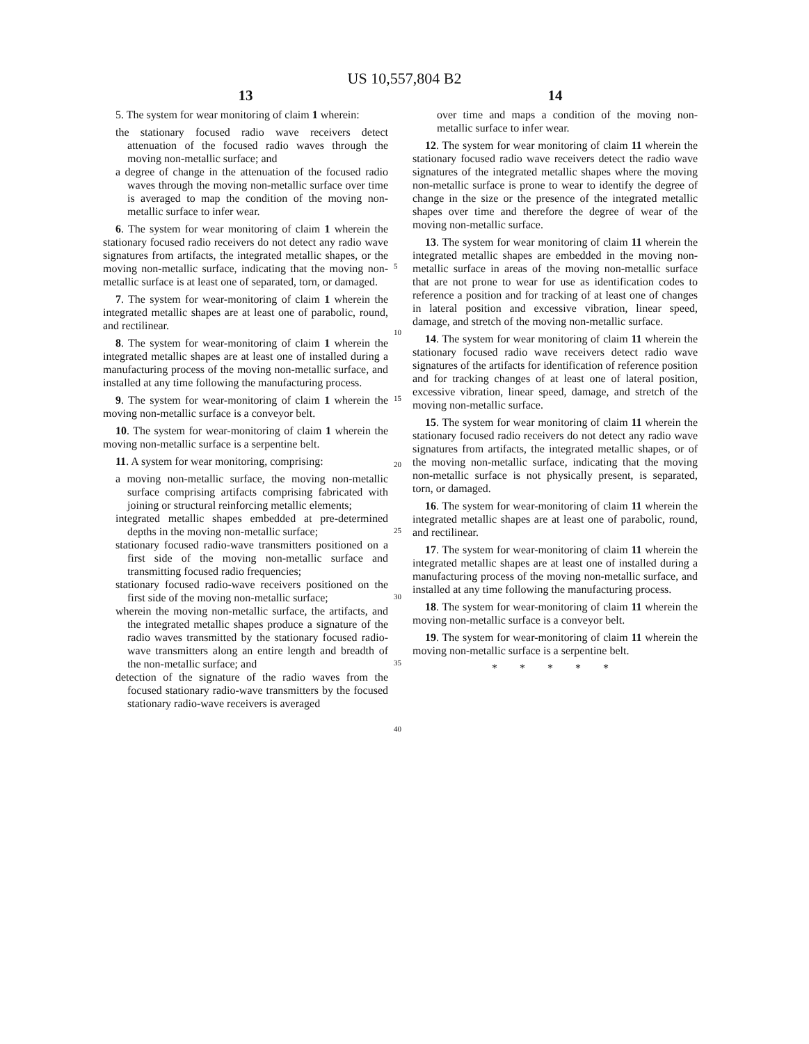US 10,557,804 B2
13
5. The system for wear monitoring of claim 1 wherein:
the stationary focused radio wave receivers detect attenuation of the focused radio waves through the moving non-metallic surface; and
a degree of change in the attenuation of the focused radio waves through the moving non-metallic surface over time is averaged to map the condition of the moving non-metallic surface to infer wear.
6. The system for wear monitoring of claim 1 wherein the stationary focused radio receivers do not detect any radio wave signatures from artifacts, the integrated metallic shapes, or the moving non-metallic surface, indicating that the moving non-metallic surface is at least one of separated, torn, or damaged.
7. The system for wear-monitoring of claim 1 wherein the integrated metallic shapes are at least one of parabolic, round, and rectilinear.
8. The system for wear-monitoring of claim 1 wherein the integrated metallic shapes are at least one of installed during a manufacturing process of the moving non-metallic surface, and installed at any time following the manufacturing process.
9. The system for wear-monitoring of claim 1 wherein the moving non-metallic surface is a conveyor belt.
10. The system for wear-monitoring of claim 1 wherein the moving non-metallic surface is a serpentine belt.
11. A system for wear monitoring, comprising:
a moving non-metallic surface, the moving non-metallic surface comprising artifacts comprising fabricated with joining or structural reinforcing metallic elements;
integrated metallic shapes embedded at pre-determined depths in the moving non-metallic surface;
stationary focused radio-wave transmitters positioned on a first side of the moving non-metallic surface and transmitting focused radio frequencies;
stationary focused radio-wave receivers positioned on the first side of the moving non-metallic surface;
wherein the moving non-metallic surface, the artifacts, and the integrated metallic shapes produce a signature of the radio waves transmitted by the stationary focused radio-wave transmitters along an entire length and breadth of the non-metallic surface; and
detection of the signature of the radio waves from the focused stationary radio-wave transmitters by the focused stationary radio-wave receivers is averaged
5
10
15
20
25
30
35
40
14
over time and maps a condition of the moving non-metallic surface to infer wear.
12. The system for wear monitoring of claim 11 wherein the stationary focused radio wave receivers detect the radio wave signatures of the integrated metallic shapes where the moving non-metallic surface is prone to wear to identify the degree of change in the size or the presence of the integrated metallic shapes over time and therefore the degree of wear of the moving non-metallic surface.
13. The system for wear monitoring of claim 11 wherein the integrated metallic shapes are embedded in the moving non-metallic surface in areas of the moving non-metallic surface that are not prone to wear for use as identification codes to reference a position and for tracking of at least one of changes in lateral position and excessive vibration, linear speed, damage, and stretch of the moving non-metallic surface.
14. The system for wear monitoring of claim 11 wherein the stationary focused radio wave receivers detect radio wave signatures of the artifacts for identification of reference position and for tracking changes of at least one of lateral position, excessive vibration, linear speed, damage, and stretch of the moving non-metallic surface.
15. The system for wear monitoring of claim 11 wherein the stationary focused radio receivers do not detect any radio wave signatures from artifacts, the integrated metallic shapes, or of the moving non-metallic surface, indicating that the moving non-metallic surface is not physically present, is separated, torn, or damaged.
16. The system for wear-monitoring of claim 11 wherein the integrated metallic shapes are at least one of parabolic, round, and rectilinear.
17. The system for wear-monitoring of claim 11 wherein the integrated metallic shapes are at least one of installed during a manufacturing process of the moving non-metallic surface, and installed at any time following the manufacturing process.
18. The system for wear-monitoring of claim 11 wherein the moving non-metallic surface is a conveyor belt.
19. The system for wear-monitoring of claim 11 wherein the moving non-metallic surface is a serpentine belt.
* * * * *